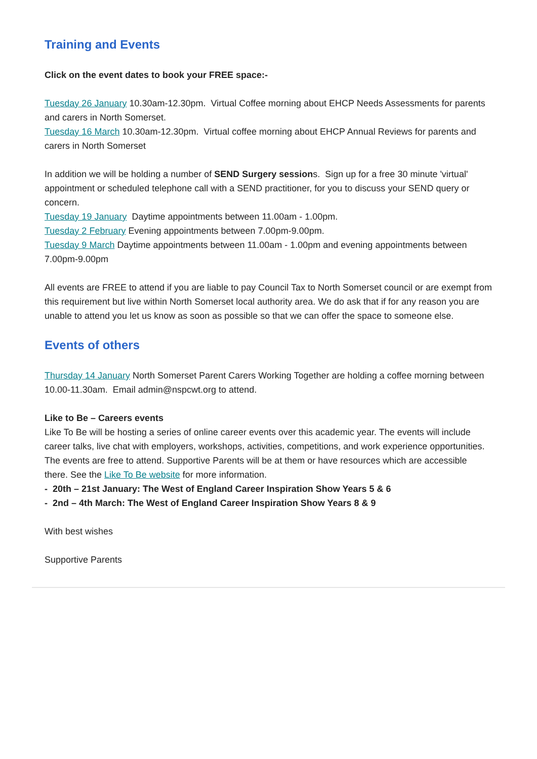Training and Events
Click on the event dates to book your FREE space:-
Tuesday 26 January 10.30am-12.30pm. Virtual Coffee morning about EHCP Needs Assessments for parents and carers in North Somerset.
Tuesday 16 March 10.30am-12.30pm. Virtual coffee morning about EHCP Annual Reviews for parents and carers in North Somerset
In addition we will be holding a number of SEND Surgery sessions. Sign up for a free 30 minute 'virtual' appointment or scheduled telephone call with a SEND practitioner, for you to discuss your SEND query or concern.
Tuesday 19 January Daytime appointments between 11.00am - 1.00pm.
Tuesday 2 February Evening appointments between 7.00pm-9.00pm.
Tuesday 9 March Daytime appointments between 11.00am - 1.00pm and evening appointments between 7.00pm-9.00pm
All events are FREE to attend if you are liable to pay Council Tax to North Somerset council or are exempt from this requirement but live within North Somerset local authority area. We do ask that if for any reason you are unable to attend you let us know as soon as possible so that we can offer the space to someone else.
Events of others
Thursday 14 January North Somerset Parent Carers Working Together are holding a coffee morning between 10.00-11.30am. Email admin@nspcwt.org to attend.
Like to Be – Careers events
Like To Be will be hosting a series of online career events over this academic year. The events will include career talks, live chat with employers, workshops, activities, competitions, and work experience opportunities. The events are free to attend. Supportive Parents will be at them or have resources which are accessible there. See the Like To Be website for more information.
- 20th – 21st January: The West of England Career Inspiration Show Years 5 & 6
- 2nd – 4th March: The West of England Career Inspiration Show Years 8 & 9
With best wishes
Supportive Parents